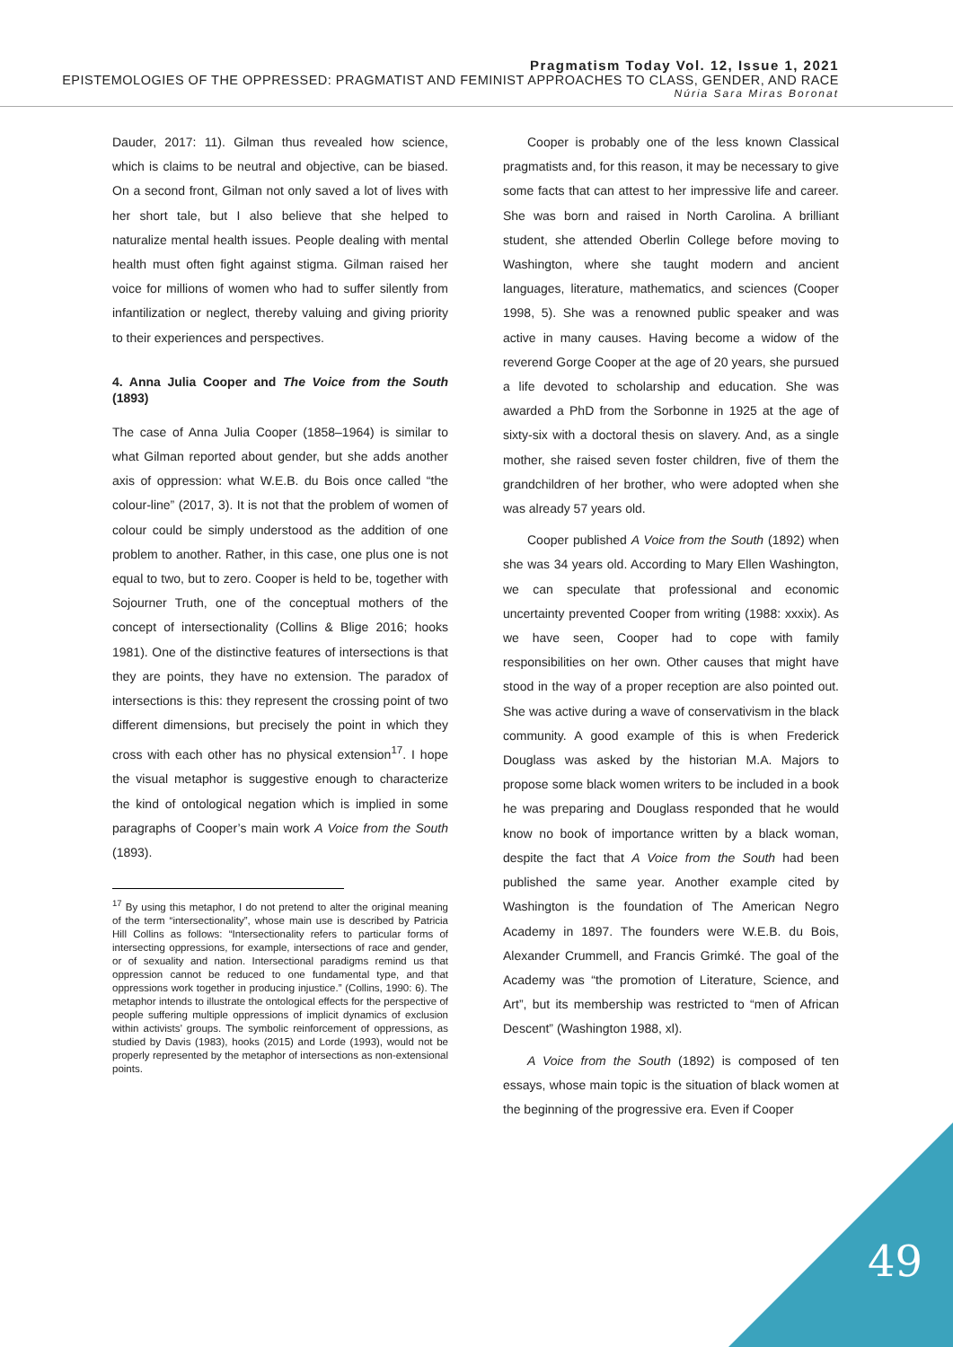Pragmatism Today Vol. 12, Issue 1, 2021
EPISTEMOLOGIES OF THE OPPRESSED: PRAGMATIST AND FEMINIST APPROACHES TO CLASS, GENDER, AND RACE
Núria Sara Miras Boronat
Dauder, 2017: 11). Gilman thus revealed how science, which is claims to be neutral and objective, can be biased. On a second front, Gilman not only saved a lot of lives with her short tale, but I also believe that she helped to naturalize mental health issues. People dealing with mental health must often fight against stigma. Gilman raised her voice for millions of women who had to suffer silently from infantilization or neglect, thereby valuing and giving priority to their experiences and perspectives.
4. Anna Julia Cooper and The Voice from the South (1893)
The case of Anna Julia Cooper (1858–1964) is similar to what Gilman reported about gender, but she adds another axis of oppression: what W.E.B. du Bois once called “the colour-line” (2017, 3). It is not that the problem of women of colour could be simply understood as the addition of one problem to another. Rather, in this case, one plus one is not equal to two, but to zero. Cooper is held to be, together with Sojourner Truth, one of the conceptual mothers of the concept of intersectionality (Collins & Blige 2016; hooks 1981). One of the distinctive features of intersections is that they are points, they have no extension. The paradox of intersections is this: they represent the crossing point of two different dimensions, but precisely the point in which they cross with each other has no physical extension<sup>17</sup>. I hope the visual metaphor is suggestive enough to characterize the kind of ontological negation which is implied in some paragraphs of Cooper’s main work A Voice from the South (1893).
<sup>17</sup> By using this metaphor, I do not pretend to alter the original meaning of the term “intersectionality”, whose main use is described by Patricia Hill Collins as follows: “Intersectionality refers to particular forms of intersecting oppressions, for example, intersections of race and gender, or of sexuality and nation. Intersectional paradigms remind us that oppression cannot be reduced to one fundamental type, and that oppressions work together in producing injustice.” (Collins, 1990: 6). The metaphor intends to illustrate the ontological effects for the perspective of people suffering multiple oppressions of implicit dynamics of exclusion within activists’ groups. The symbolic reinforcement of oppressions, as studied by Davis (1983), hooks (2015) and Lorde (1993), would not be properly represented by the metaphor of intersections as non-extensional points.
Cooper is probably one of the less known Classical pragmatists and, for this reason, it may be necessary to give some facts that can attest to her impressive life and career. She was born and raised in North Carolina. A brilliant student, she attended Oberlin College before moving to Washington, where she taught modern and ancient languages, literature, mathematics, and sciences (Cooper 1998, 5). She was a renowned public speaker and was active in many causes. Having become a widow of the reverend Gorge Cooper at the age of 20 years, she pursued a life devoted to scholarship and education. She was awarded a PhD from the Sorbonne in 1925 at the age of sixty-six with a doctoral thesis on slavery. And, as a single mother, she raised seven foster children, five of them the grandchildren of her brother, who were adopted when she was already 57 years old.
Cooper published A Voice from the South (1892) when she was 34 years old. According to Mary Ellen Washington, we can speculate that professional and economic uncertainty prevented Cooper from writing (1988: xxxix). As we have seen, Cooper had to cope with family responsibilities on her own. Other causes that might have stood in the way of a proper reception are also pointed out. She was active during a wave of conservativism in the black community. A good example of this is when Frederick Douglass was asked by the historian M.A. Majors to propose some black women writers to be included in a book he was preparing and Douglass responded that he would know no book of importance written by a black woman, despite the fact that A Voice from the South had been published the same year. Another example cited by Washington is the foundation of The American Negro Academy in 1897. The founders were W.E.B. du Bois, Alexander Crummell, and Francis Grimké. The goal of the Academy was “the promotion of Literature, Science, and Art”, but its membership was restricted to “men of African Descent” (Washington 1988, xl).
A Voice from the South (1892) is composed of ten essays, whose main topic is the situation of black women at the beginning of the progressive era. Even if Cooper
49